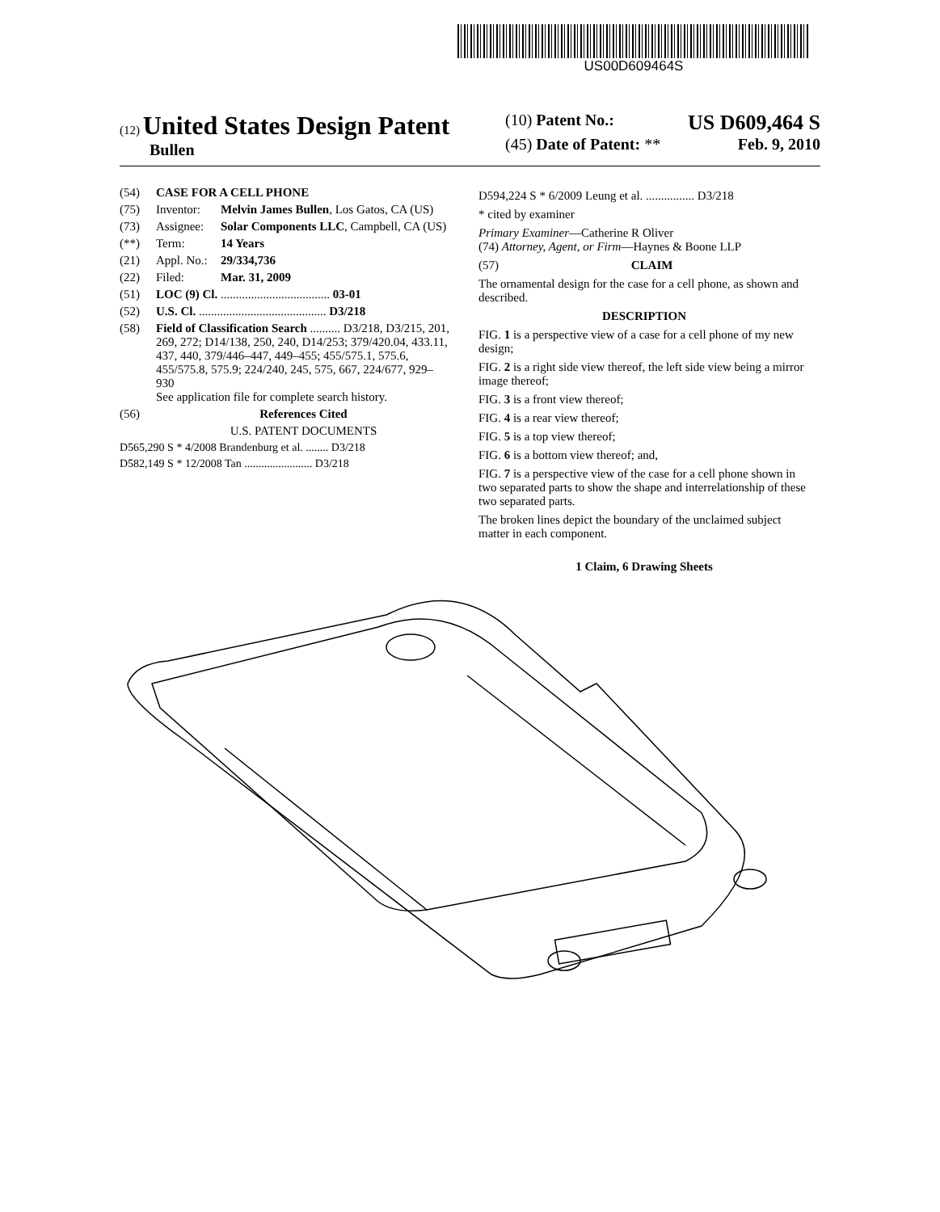US00D609464S
(12) United States Design Patent
Bullen
(10) Patent No.: US D609,464 S
(45) Date of Patent: ** Feb. 9, 2010
| (54) | CASE FOR A CELL PHONE | |
| (75) | Inventor: | Melvin James Bullen , Los Gatos, CA (US) |
| (73) | Assignee: | Solar Components LLC , Campbell, CA (US) |
| (**) | Term: | 14 Years |
| (21) | Appl. No.: | 29/334,736 |
| (22) | Filed: | Mar. 31, 2009 |
| (51) | LOC (9) Cl. .................................... 03-01 | |
| (52) | U.S. Cl. .......................................... D3/218 | |
| (58) | Field of Classification Search .......... D3/218, D3/215, 201, 269, 272; D14/138, 250, 240, D14/253; 379/420.04, 433.11, 437, 440, 379/446–447, 449–455; 455/575.1, 575.6, 455/575.8, 575.9; 224/240, 245, 575, 667, 224/677, 929–930 See application file for complete search history. | |
| (56) | References Cited | |
| | U.S. PATENT DOCUMENTS | |
| D565,290 S * 4/2008 Brandenburg et al. ........ D3/218 |
| D582,149 S * 12/2008 Tan ........................ D3/218 |
D594,224 S * 6/2009 Leung et al. ................ D3/218
* cited by examiner
Primary Examiner—Catherine R Oliver
(74) Attorney, Agent, or Firm—Haynes & Boone LLP
(57) CLAIM
The ornamental design for the case for a cell phone, as shown and described.
DESCRIPTION
FIG. 1 is a perspective view of a case for a cell phone of my new design;
FIG. 2 is a right side view thereof, the left side view being a mirror image thereof;
FIG. 3 is a front view thereof;
FIG. 4 is a rear view thereof;
FIG. 5 is a top view thereof;
FIG. 6 is a bottom view thereof; and,
FIG. 7 is a perspective view of the case for a cell phone shown in two separated parts to show the shape and interrelationship of these two separated parts.
The broken lines depict the boundary of the unclaimed subject matter in each component.
1 Claim, 6 Drawing Sheets